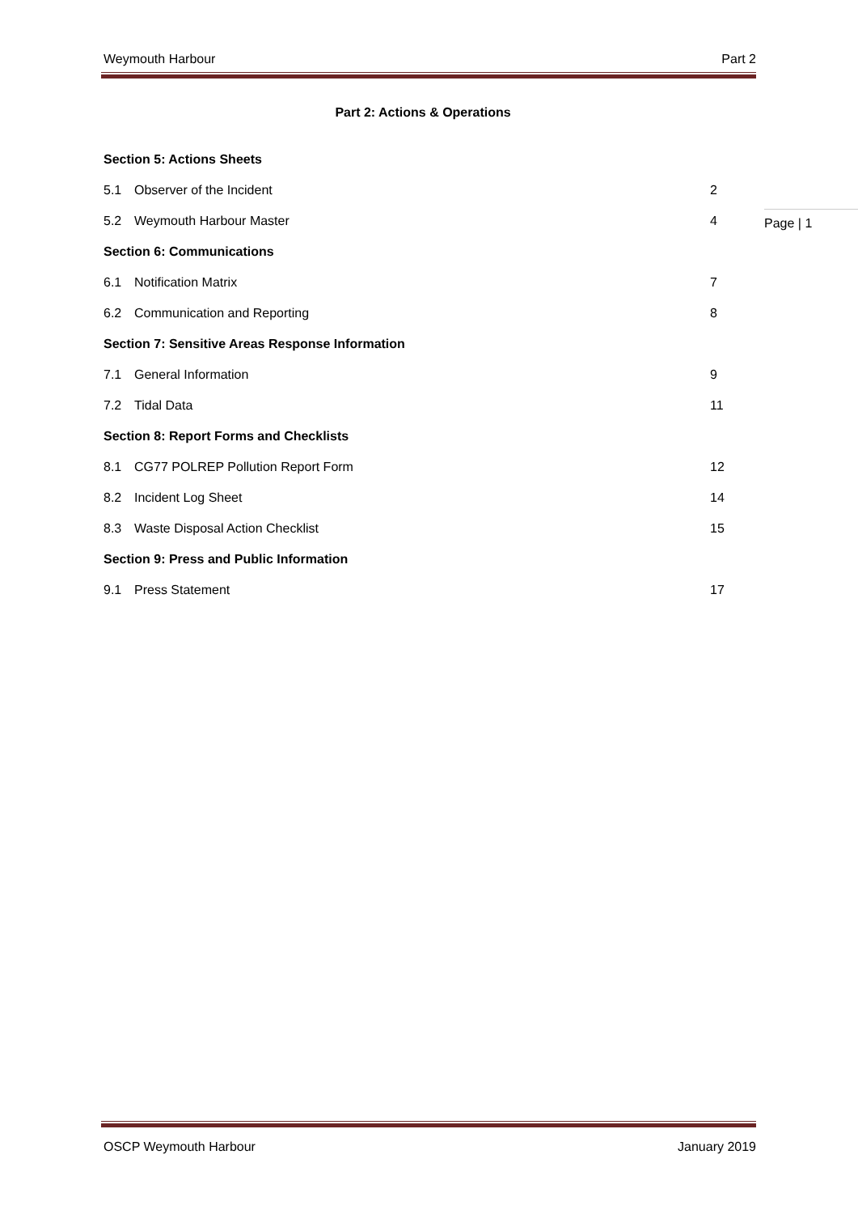Weymouth Harbour Part 2
Part 2: Actions & Operations
Section 5: Actions Sheets
5.1 Observer of the Incident 2
5.2 Weymouth Harbour Master 4
Section 6: Communications
6.1 Notification Matrix 7
6.2 Communication and Reporting 8
Section 7: Sensitive Areas Response Information
7.1 General Information 9
7.2 Tidal Data 11
Section 8: Report Forms and Checklists
8.1 CG77 POLREP Pollution Report Form 12
8.2 Incident Log Sheet 14
8.3 Waste Disposal Action Checklist 15
Section 9: Press and Public Information
9.1 Press Statement 17
Page | 1
OSCP Weymouth Harbour January 2019